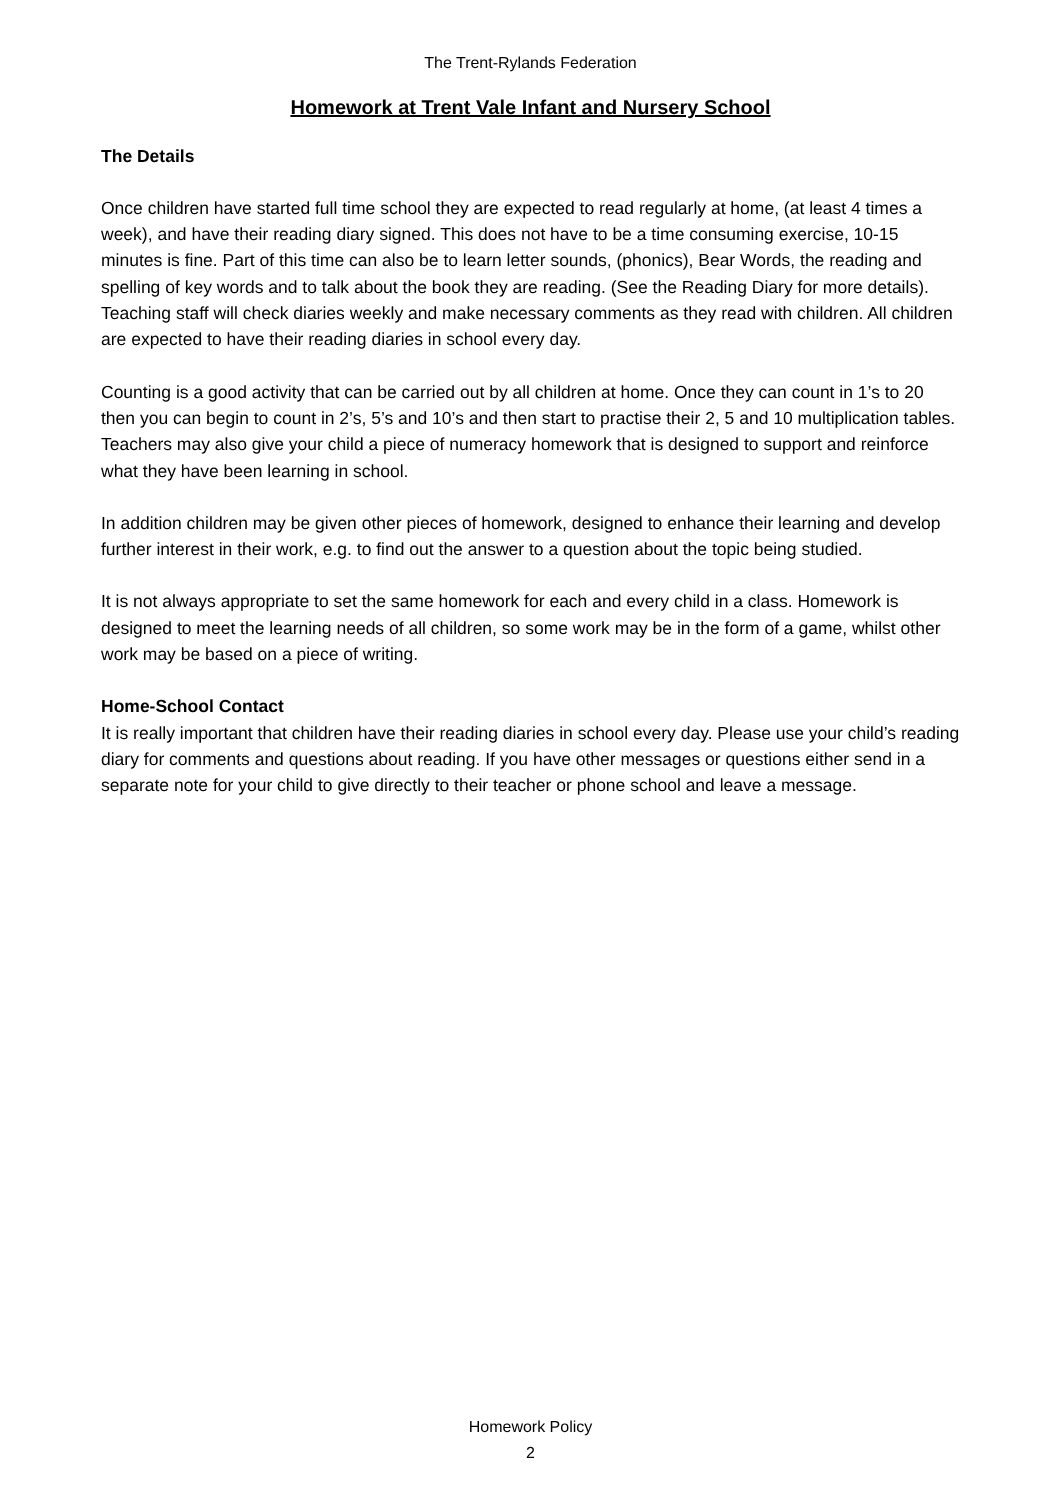The Trent-Rylands Federation
Homework at Trent Vale Infant and Nursery School
The Details
Once children have started full time school they are expected to read regularly at home, (at least 4 times a week), and have their reading diary signed. This does not have to be a time consuming exercise, 10-15 minutes is fine. Part of this time can also be to learn letter sounds, (phonics), Bear Words, the reading and spelling of key words and to talk about the book they are reading. (See the Reading Diary for more details). Teaching staff will check diaries weekly and make necessary comments as they read with children. All children are expected to have their reading diaries in school every day.
Counting is a good activity that can be carried out by all children at home. Once they can count in 1’s to 20 then you can begin to count in 2’s, 5’s and 10’s and then start to practise their 2, 5 and 10 multiplication tables. Teachers may also give your child a piece of numeracy homework that is designed to support and reinforce what they have been learning in school.
In addition children may be given other pieces of homework, designed to enhance their learning and develop further interest in their work, e.g. to find out the answer to a question about the topic being studied.
It is not always appropriate to set the same homework for each and every child in a class. Homework is designed to meet the learning needs of all children, so some work may be in the form of a game, whilst other work may be based on a piece of writing.
Home-School Contact
It is really important that children have their reading diaries in school every day. Please use your child’s reading diary for comments and questions about reading. If you have other messages or questions either send in a separate note for your child to give directly to their teacher or phone school and leave a message.
Homework Policy
2